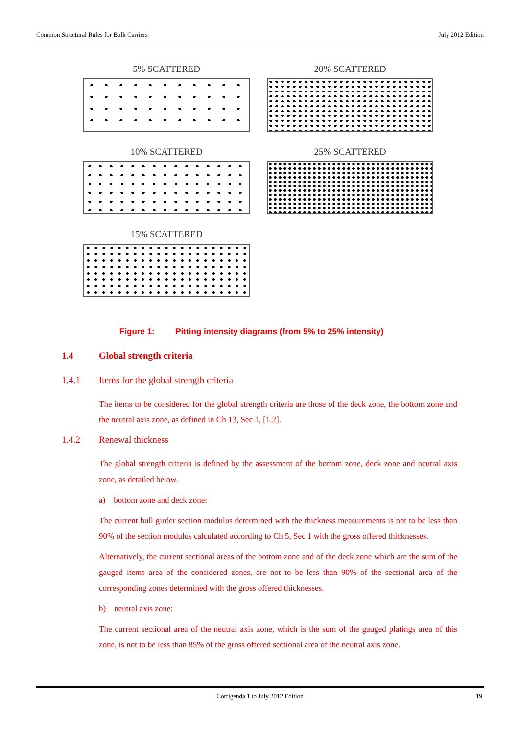Common Structural Rules for Bulk Carriers July 2012 Edition
5% SCATTERED
20% SCATTERED
10% SCATTERED
25% SCATTERED
15% SCATTERED
Figure 1: Pitting intensity diagrams (from 5% to 25% intensity)
1.4 Global strength criteria
1.4.1 Items for the global strength criteria
The items to be considered for the global strength criteria are those of the deck zone, the bottom zone and the neutral axis zone, as defined in Ch 13, Sec 1, [1.2].
1.4.2 Renewal thickness
The global strength criteria is defined by the assessment of the bottom zone, deck zone and neutral axis zone, as detailed below.
a) bottom zone and deck zone:
The current hull girder section modulus determined with the thickness measurements is not to be less than 90% of the section modulus calculated according to Ch 5, Sec 1 with the gross offered thicknesses.
Alternatively, the current sectional areas of the bottom zone and of the deck zone which are the sum of the gauged items area of the considered zones, are not to be less than 90% of the sectional area of the corresponding zones determined with the gross offered thicknesses.
b) neutral axis zone:
The current sectional area of the neutral axis zone, which is the sum of the gauged platings area of this zone, is not to be less than 85% of the gross offered sectional area of the neutral axis zone.
Corrigenda 1 to July 2012 Edition 19